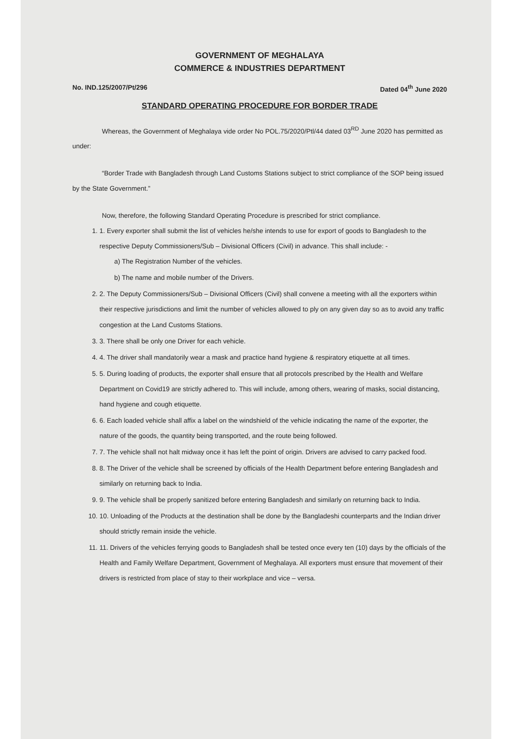GOVERNMENT OF MEGHALAYA
COMMERCE & INDUSTRIES DEPARTMENT
No. IND.125/2007/Pt/296 Dated 04<sup>th</sup> June 2020
STANDARD OPERATING PROCEDURE FOR BORDER TRADE
Whereas, the Government of Meghalaya vide order No POL.75/2020/Ptl/44 dated 03<sup>RD</sup> June 2020 has permitted as under:
“Border Trade with Bangladesh through Land Customs Stations subject to strict compliance of the SOP being issued by the State Government.”
Now, therefore, the following Standard Operating Procedure is prescribed for strict compliance.
1. 1. Every exporter shall submit the list of vehicles he/she intends to use for export of goods to Bangladesh to the respective Deputy Commissioners/Sub – Divisional Officers (Civil) in advance. This shall include: -
a) The Registration Number of the vehicles.
b) The name and mobile number of the Drivers.
2. 2. The Deputy Commissioners/Sub – Divisional Officers (Civil) shall convene a meeting with all the exporters within their respective jurisdictions and limit the number of vehicles allowed to ply on any given day so as to avoid any traffic congestion at the Land Customs Stations.
3. 3. There shall be only one Driver for each vehicle.
4. 4. The driver shall mandatorily wear a mask and practice hand hygiene & respiratory etiquette at all times.
5. 5. During loading of products, the exporter shall ensure that all protocols prescribed by the Health and Welfare Department on Covid19 are strictly adhered to. This will include, among others, wearing of masks, social distancing, hand hygiene and cough etiquette.
6. 6. Each loaded vehicle shall affix a label on the windshield of the vehicle indicating the name of the exporter, the nature of the goods, the quantity being transported, and the route being followed.
7. 7. The vehicle shall not halt midway once it has left the point of origin. Drivers are advised to carry packed food.
8. 8. The Driver of the vehicle shall be screened by officials of the Health Department before entering Bangladesh and similarly on returning back to India.
9. 9. The vehicle shall be properly sanitized before entering Bangladesh and similarly on returning back to India.
10. 10. Unloading of the Products at the destination shall be done by the Bangladeshi counterparts and the Indian driver should strictly remain inside the vehicle.
11. 11. Drivers of the vehicles ferrying goods to Bangladesh shall be tested once every ten (10) days by the officials of the Health and Family Welfare Department, Government of Meghalaya. All exporters must ensure that movement of their drivers is restricted from place of stay to their workplace and vice – versa.